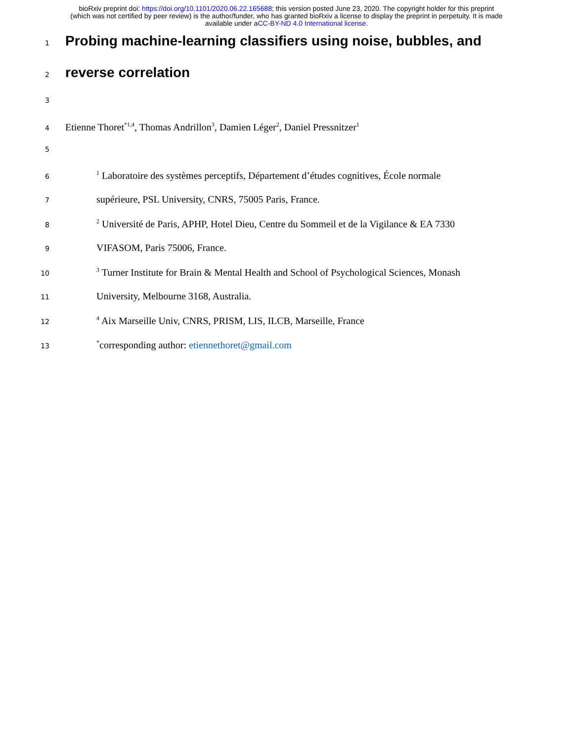bioRxiv preprint doi: https://doi.org/10.1101/2020.06.22.165688; this version posted June 23, 2020. The copyright holder for this preprint
(which was not certified by peer review) is the author/funder, who has granted bioRxiv a license to display the preprint in perpetuity. It is made
available under aCC-BY-ND 4.0 International license.
1
Probing machine-learning classifiers using noise, bubbles, and
2
reverse correlation
3
4
Etienne Thoret<sup>*1,4</sup>, Thomas Andrillon<sup>3</sup>, Damien Léger<sup>2</sup>, Daniel Pressnitzer<sup>1</sup>
5
6
<sup>1</sup> Laboratoire des systèmes perceptifs, Département d’études cognitives, École normale
7
supérieure, PSL University, CNRS, 75005 Paris, France.
8
<sup>2</sup> Université de Paris, APHP, Hotel Dieu, Centre du Sommeil et de la Vigilance & EA 7330
9
VIFASOM, Paris 75006, France.
10
<sup>3</sup> Turner Institute for Brain & Mental Health and School of Psychological Sciences, Monash
11
University, Melbourne 3168, Australia.
12
<sup>4</sup> Aix Marseille Univ, CNRS, PRISM, LIS, ILCB, Marseille, France
13
<sup>*</sup> corresponding author: etiennethoret@gmail.com